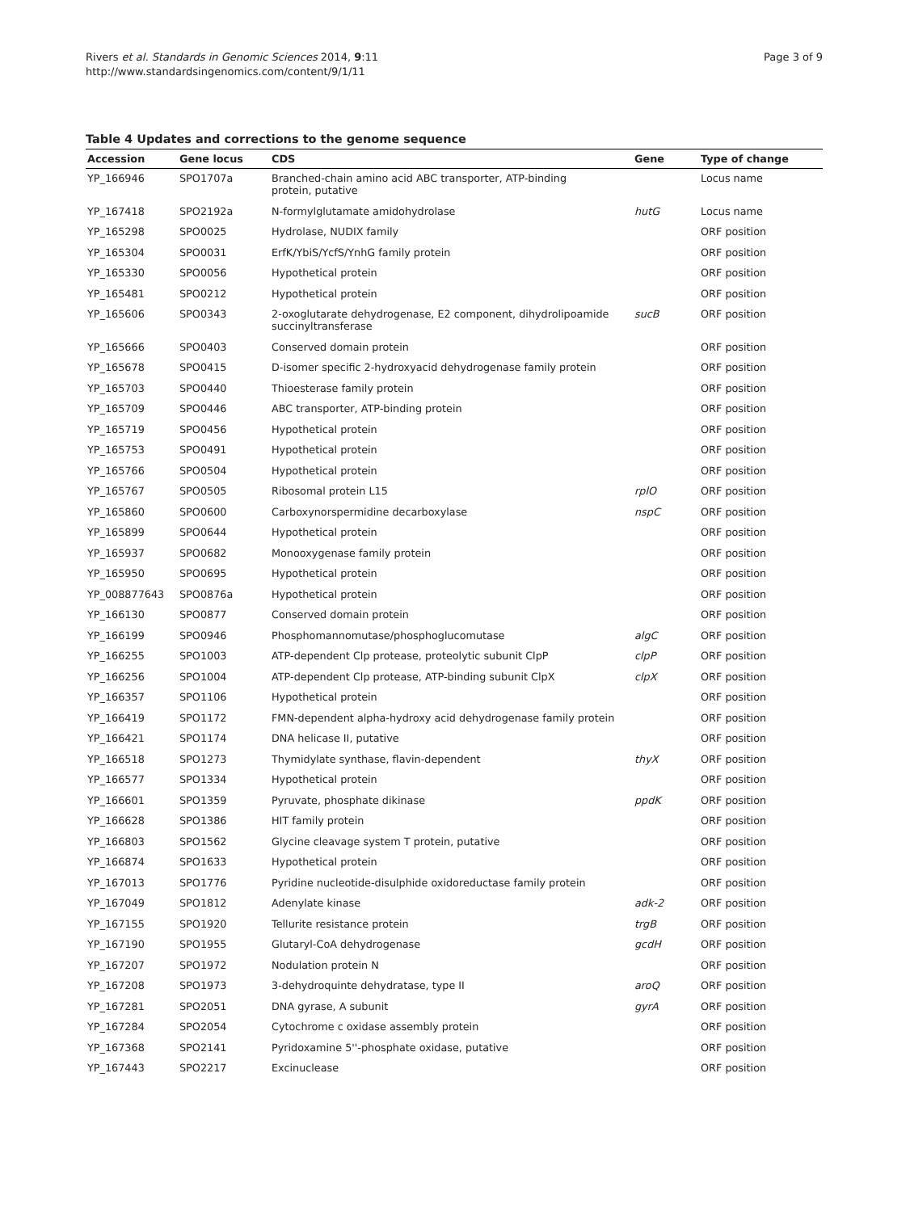Rivers et al. Standards in Genomic Sciences 2014, 9:11
http://www.standardsingenomics.com/content/9/1/11
Page 3 of 9
Table 4 Updates and corrections to the genome sequence
| Accession | Gene locus | CDS | Gene | Type of change |
| --- | --- | --- | --- | --- |
| YP_166946 | SPO1707a | Branched-chain amino acid ABC transporter, ATP-binding protein, putative | | Locus name |
| YP_167418 | SPO2192a | N-formylglutamate amidohydrolase | hutG | Locus name |
| YP_165298 | SPO0025 | Hydrolase, NUDIX family | | ORF position |
| YP_165304 | SPO0031 | ErfK/YbiS/YcfS/YnhG family protein | | ORF position |
| YP_165330 | SPO0056 | Hypothetical protein | | ORF position |
| YP_165481 | SPO0212 | Hypothetical protein | | ORF position |
| YP_165606 | SPO0343 | 2-oxoglutarate dehydrogenase, E2 component, dihydrolipoamide succinyltransferase | sucB | ORF position |
| YP_165666 | SPO0403 | Conserved domain protein | | ORF position |
| YP_165678 | SPO0415 | D-isomer specific 2-hydroxyacid dehydrogenase family protein | | ORF position |
| YP_165703 | SPO0440 | Thioesterase family protein | | ORF position |
| YP_165709 | SPO0446 | ABC transporter, ATP-binding protein | | ORF position |
| YP_165719 | SPO0456 | Hypothetical protein | | ORF position |
| YP_165753 | SPO0491 | Hypothetical protein | | ORF position |
| YP_165766 | SPO0504 | Hypothetical protein | | ORF position |
| YP_165767 | SPO0505 | Ribosomal protein L15 | rplO | ORF position |
| YP_165860 | SPO0600 | Carboxynorspermidine decarboxylase | nspC | ORF position |
| YP_165899 | SPO0644 | Hypothetical protein | | ORF position |
| YP_165937 | SPO0682 | Monooxygenase family protein | | ORF position |
| YP_165950 | SPO0695 | Hypothetical protein | | ORF position |
| YP_008877643 | SPO0876a | Hypothetical protein | | ORF position |
| YP_166130 | SPO0877 | Conserved domain protein | | ORF position |
| YP_166199 | SPO0946 | Phosphomannomutase/phosphoglucomutase | algC | ORF position |
| YP_166255 | SPO1003 | ATP-dependent Clp protease, proteolytic subunit ClpP | clpP | ORF position |
| YP_166256 | SPO1004 | ATP-dependent Clp protease, ATP-binding subunit ClpX | clpX | ORF position |
| YP_166357 | SPO1106 | Hypothetical protein | | ORF position |
| YP_166419 | SPO1172 | FMN-dependent alpha-hydroxy acid dehydrogenase family protein | | ORF position |
| YP_166421 | SPO1174 | DNA helicase II, putative | | ORF position |
| YP_166518 | SPO1273 | Thymidylate synthase, flavin-dependent | thyX | ORF position |
| YP_166577 | SPO1334 | Hypothetical protein | | ORF position |
| YP_166601 | SPO1359 | Pyruvate, phosphate dikinase | ppdK | ORF position |
| YP_166628 | SPO1386 | HIT family protein | | ORF position |
| YP_166803 | SPO1562 | Glycine cleavage system T protein, putative | | ORF position |
| YP_166874 | SPO1633 | Hypothetical protein | | ORF position |
| YP_167013 | SPO1776 | Pyridine nucleotide-disulphide oxidoreductase family protein | | ORF position |
| YP_167049 | SPO1812 | Adenylate kinase | adk-2 | ORF position |
| YP_167155 | SPO1920 | Tellurite resistance protein | trgB | ORF position |
| YP_167190 | SPO1955 | Glutaryl-CoA dehydrogenase | gcdH | ORF position |
| YP_167207 | SPO1972 | Nodulation protein N | | ORF position |
| YP_167208 | SPO1973 | 3-dehydroquinte dehydratase, type II | aroQ | ORF position |
| YP_167281 | SPO2051 | DNA gyrase, A subunit | gyrA | ORF position |
| YP_167284 | SPO2054 | Cytochrome c oxidase assembly protein | | ORF position |
| YP_167368 | SPO2141 | Pyridoxamine 5''-phosphate oxidase, putative | | ORF position |
| YP_167443 | SPO2217 | Excinuclease | | ORF position |